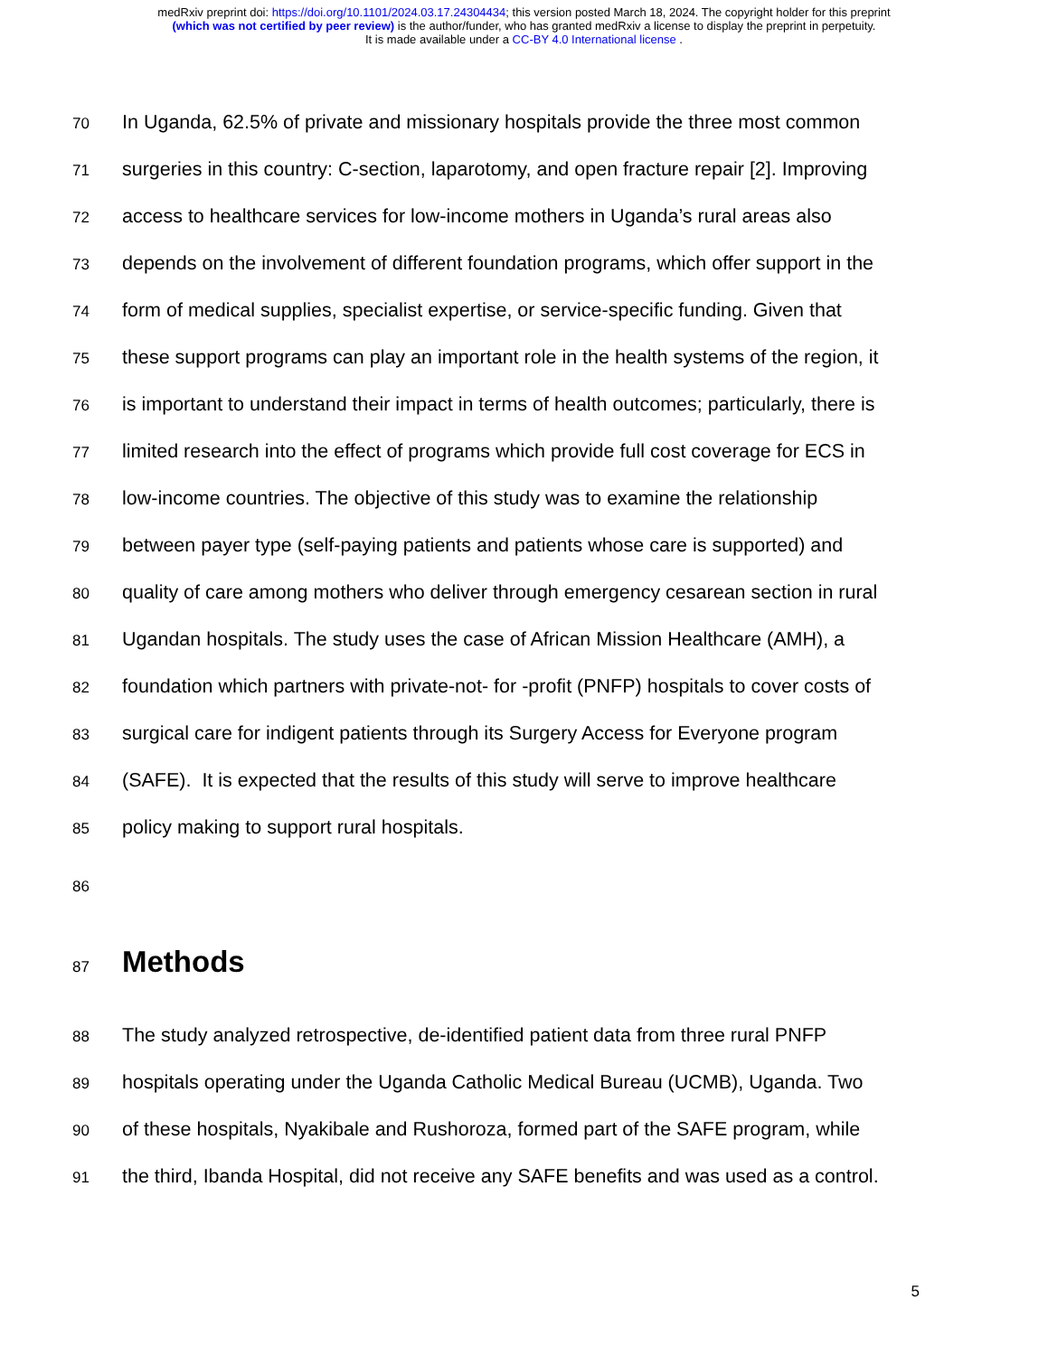medRxiv preprint doi: https://doi.org/10.1101/2024.03.17.24304434; this version posted March 18, 2024. The copyright holder for this preprint
(which was not certified by peer review) is the author/funder, who has granted medRxiv a license to display the preprint in perpetuity.
It is made available under a CC-BY 4.0 International license .
70
In Uganda, 62.5% of private and missionary hospitals provide the three most common
71
surgeries in this country: C-section, laparotomy, and open fracture repair [2]. Improving
72
access to healthcare services for low-income mothers in Uganda’s rural areas also
73
depends on the involvement of different foundation programs, which offer support in the
74
form of medical supplies, specialist expertise, or service-specific funding. Given that
75
these support programs can play an important role in the health systems of the region, it
76
is important to understand their impact in terms of health outcomes; particularly, there is
77
limited research into the effect of programs which provide full cost coverage for ECS in
78
low-income countries. The objective of this study was to examine the relationship
79
between payer type (self-paying patients and patients whose care is supported) and
80
quality of care among mothers who deliver through emergency cesarean section in rural
81
Ugandan hospitals. The study uses the case of African Mission Healthcare (AMH), a
82
foundation which partners with private-not- for -profit (PNFP) hospitals to cover costs of
83
surgical care for indigent patients through its Surgery Access for Everyone program
84
(SAFE). It is expected that the results of this study will serve to improve healthcare
85
policy making to support rural hospitals.
86
87
Methods
88
The study analyzed retrospective, de-identified patient data from three rural PNFP
89
hospitals operating under the Uganda Catholic Medical Bureau (UCMB), Uganda. Two
90
of these hospitals, Nyakibale and Rushoroza, formed part of the SAFE program, while
91
the third, Ibanda Hospital, did not receive any SAFE benefits and was used as a control.
5